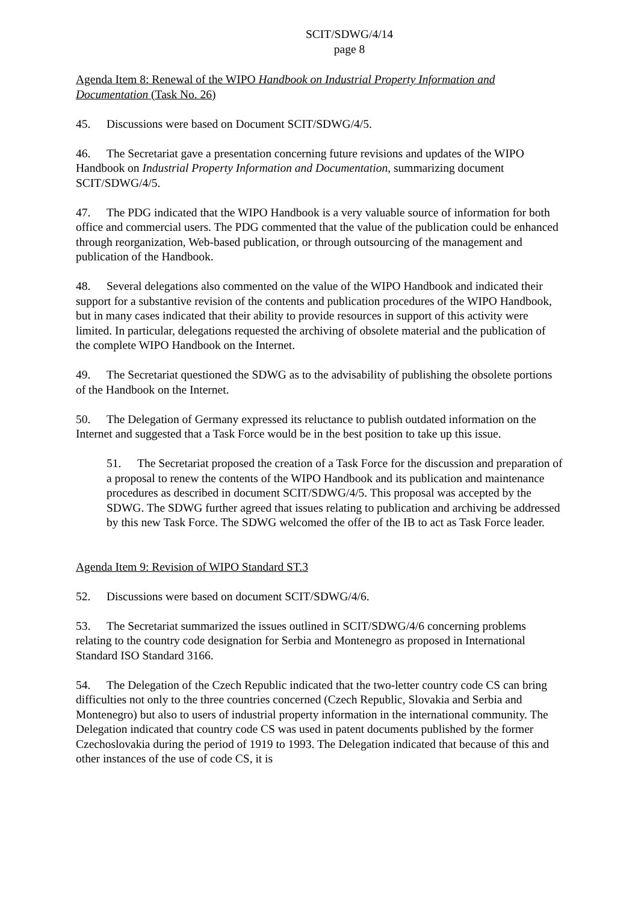SCIT/SDWG/4/14
page 8
Agenda Item 8: Renewal of the WIPO Handbook on Industrial Property Information and Documentation (Task No. 26)
45. Discussions were based on Document SCIT/SDWG/4/5.
46. The Secretariat gave a presentation concerning future revisions and updates of the WIPO Handbook on Industrial Property Information and Documentation, summarizing document SCIT/SDWG/4/5.
47. The PDG indicated that the WIPO Handbook is a very valuable source of information for both office and commercial users. The PDG commented that the value of the publication could be enhanced through reorganization, Web-based publication, or through outsourcing of the management and publication of the Handbook.
48. Several delegations also commented on the value of the WIPO Handbook and indicated their support for a substantive revision of the contents and publication procedures of the WIPO Handbook, but in many cases indicated that their ability to provide resources in support of this activity were limited. In particular, delegations requested the archiving of obsolete material and the publication of the complete WIPO Handbook on the Internet.
49. The Secretariat questioned the SDWG as to the advisability of publishing the obsolete portions of the Handbook on the Internet.
50. The Delegation of Germany expressed its reluctance to publish outdated information on the Internet and suggested that a Task Force would be in the best position to take up this issue.
51. The Secretariat proposed the creation of a Task Force for the discussion and preparation of a proposal to renew the contents of the WIPO Handbook and its publication and maintenance procedures as described in document SCIT/SDWG/4/5. This proposal was accepted by the SDWG. The SDWG further agreed that issues relating to publication and archiving be addressed by this new Task Force. The SDWG welcomed the offer of the IB to act as Task Force leader.
Agenda Item 9: Revision of WIPO Standard ST.3
52. Discussions were based on document SCIT/SDWG/4/6.
53. The Secretariat summarized the issues outlined in SCIT/SDWG/4/6 concerning problems relating to the country code designation for Serbia and Montenegro as proposed in International Standard ISO Standard 3166.
54. The Delegation of the Czech Republic indicated that the two-letter country code CS can bring difficulties not only to the three countries concerned (Czech Republic, Slovakia and Serbia and Montenegro) but also to users of industrial property information in the international community. The Delegation indicated that country code CS was used in patent documents published by the former Czechoslovakia during the period of 1919 to 1993. The Delegation indicated that because of this and other instances of the use of code CS, it is